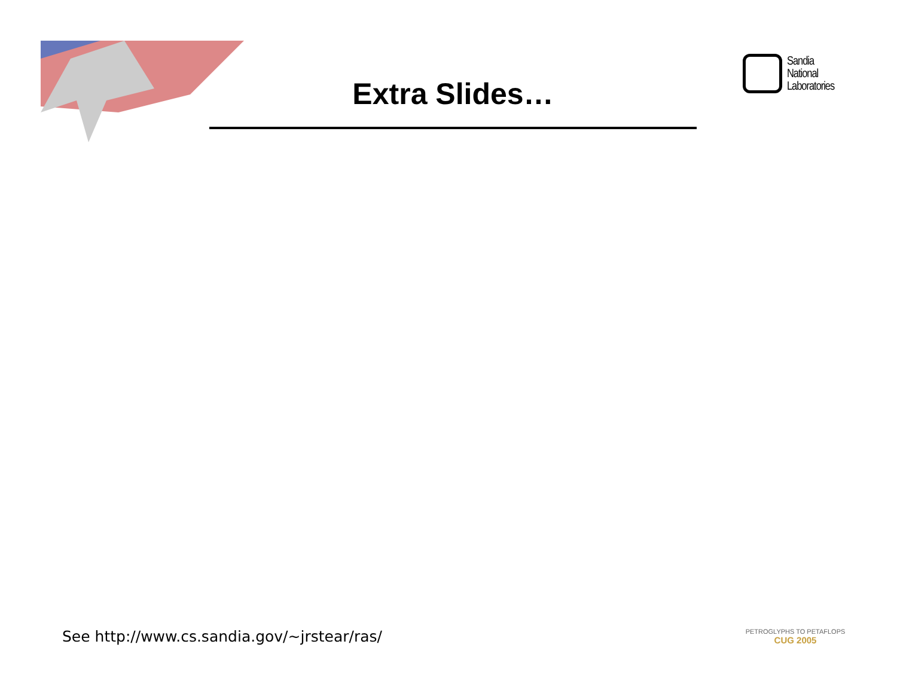Extra Slides…
Sandia
National
Laboratories
See http://www.cs.sandia.gov/~jrstear/ras/
PETROGLYPHS TO PETAFLOPS
CUG 2005